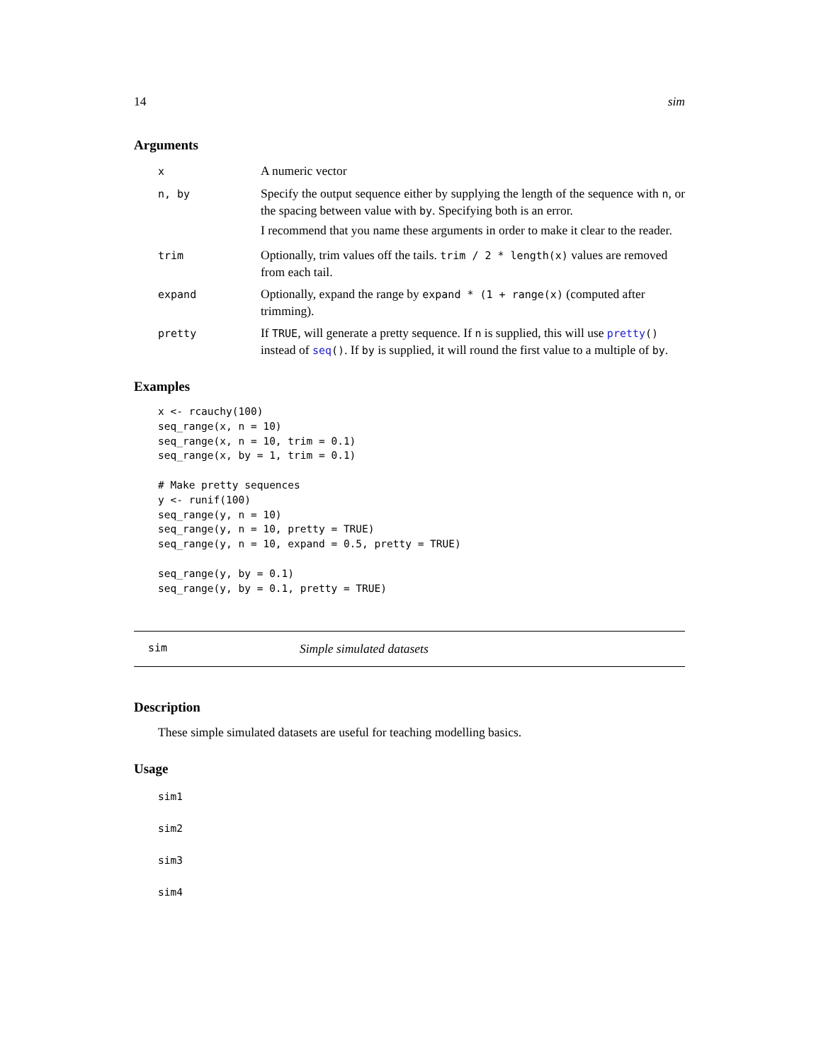14 sim
Arguments
| x | A numeric vector |
| n, by | Specify the output sequence either by supplying the length of the sequence with n , or the spacing between value with by . Specifying both is an error. I recommend that you name these arguments in order to make it clear to the reader. |
| trim | Optionally, trim values off the tails. trim / 2 * length(x) values are removed from each tail. |
| expand | Optionally, expand the range by expand * (1 + range(x) (computed after trimming). |
| pretty | If TRUE , will generate a pretty sequence. If n is supplied, this will use pretty () instead of seq () . If by is supplied, it will round the first value to a multiple of by . |
Examples
x <- rcauchy(100)
seq_range(x, n = 10)
seq_range(x, n = 10, trim = 0.1)
seq_range(x, by = 1, trim = 0.1)

# Make pretty sequences
y <- runif(100)
seq_range(y, n = 10)
seq_range(y, n = 10, pretty = TRUE)
seq_range(y, n = 10, expand = 0.5, pretty = TRUE)

seq_range(y, by = 0.1)
seq_range(y, by = 0.1, pretty = TRUE)
sim Simple simulated datasets
Description
These simple simulated datasets are useful for teaching modelling basics.
Usage
sim1
sim2
sim3
sim4